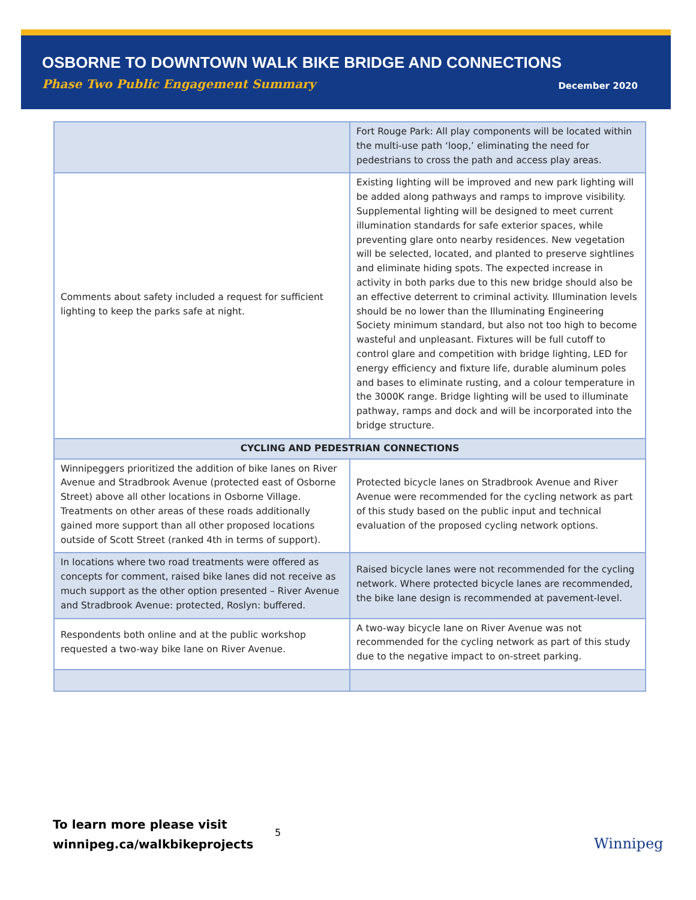OSBORNE TO DOWNTOWN WALK BIKE BRIDGE AND CONNECTIONS
Phase Two Public Engagement Summary December 2020
| | Fort Rouge Park: All play components will be located within the multi-use path ‘loop,’ eliminating the need for pedestrians to cross the path and access play areas. |
| Comments about safety included a request for sufficient lighting to keep the parks safe at night. | Existing lighting will be improved and new park lighting will be added along pathways and ramps to improve visibility. Supplemental lighting will be designed to meet current illumination standards for safe exterior spaces, while preventing glare onto nearby residences. New vegetation will be selected, located, and planted to preserve sightlines and eliminate hiding spots. The expected increase in activity in both parks due to this new bridge should also be an effective deterrent to criminal activity. Illumination levels should be no lower than the Illuminating Engineering Society minimum standard, but also not too high to become wasteful and unpleasant. Fixtures will be full cutoff to control glare and competition with bridge lighting, LED for energy efficiency and fixture life, durable aluminum poles and bases to eliminate rusting, and a colour temperature in the 3000K range. Bridge lighting will be used to illuminate pathway, ramps and dock and will be incorporated into the bridge structure. |
| CYCLING AND PEDESTRIAN CONNECTIONS | |
| Winnipeggers prioritized the addition of bike lanes on River Avenue and Stradbrook Avenue (protected east of Osborne Street) above all other locations in Osborne Village. Treatments on other areas of these roads additionally gained more support than all other proposed locations outside of Scott Street (ranked 4th in terms of support). | Protected bicycle lanes on Stradbrook Avenue and River Avenue were recommended for the cycling network as part of this study based on the public input and technical evaluation of the proposed cycling network options. |
| In locations where two road treatments were offered as concepts for comment, raised bike lanes did not receive as much support as the other option presented – River Avenue and Stradbrook Avenue: protected, Roslyn: buffered. | Raised bicycle lanes were not recommended for the cycling network. Where protected bicycle lanes are recommended, the bike lane design is recommended at pavement-level. |
| Respondents both online and at the public workshop requested a two-way bike lane on River Avenue. | A two-way bicycle lane on River Avenue was not recommended for the cycling network as part of this study due to the negative impact to on-street parking. |
To learn more please visit
winnipeg.ca/walkbikeprojects
5
Winnipeg